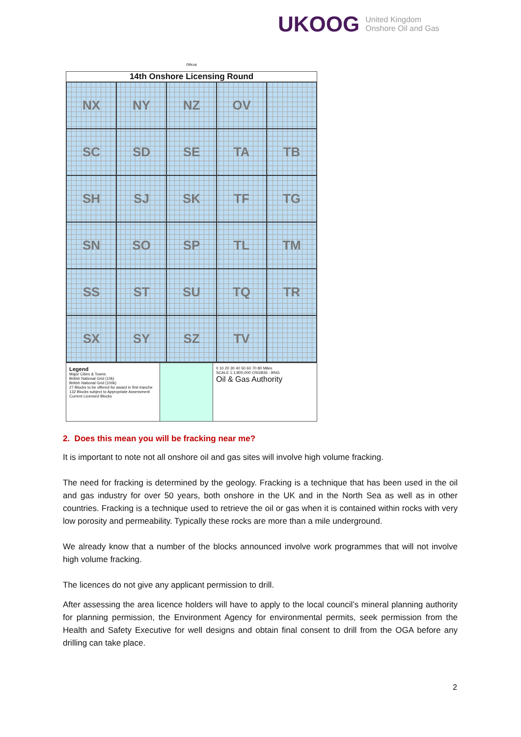UKOOG United Kingdom
Onshore Oil and Gas
Official
14th Onshore Licensing Round
NX
NY
NZ
OV
SC
SD
SE
TA
TB
SH
SJ
SK
TF
TG
SN
SO
SP
TL
TM
SS
ST
SU
TQ
TR
SX
SY
SZ
TV
Legend
Major Cities & Towns
British National Grid (10k)
British National Grid (100k)
27 Blocks to be offered for award in first tranche
132 Blocks subject to Appropriate Assessment
Current Licensed Blocks
0 10 20 30 40 50 60 70 80 Miles
SCALE 1:1,800,000 OSGB36 - BNG
Oil & Gas Authority
2. Does this mean you will be fracking near me?
It is important to note not all onshore oil and gas sites will involve high volume fracking.
The need for fracking is determined by the geology. Fracking is a technique that has been used in the oil and gas industry for over 50 years, both onshore in the UK and in the North Sea as well as in other countries. Fracking is a technique used to retrieve the oil or gas when it is contained within rocks with very low porosity and permeability. Typically these rocks are more than a mile underground.
We already know that a number of the blocks announced involve work programmes that will not involve high volume fracking.
The licences do not give any applicant permission to drill.
After assessing the area licence holders will have to apply to the local council’s mineral planning authority for planning permission, the Environment Agency for environmental permits, seek permission from the Health and Safety Executive for well designs and obtain final consent to drill from the OGA before any drilling can take place.
2